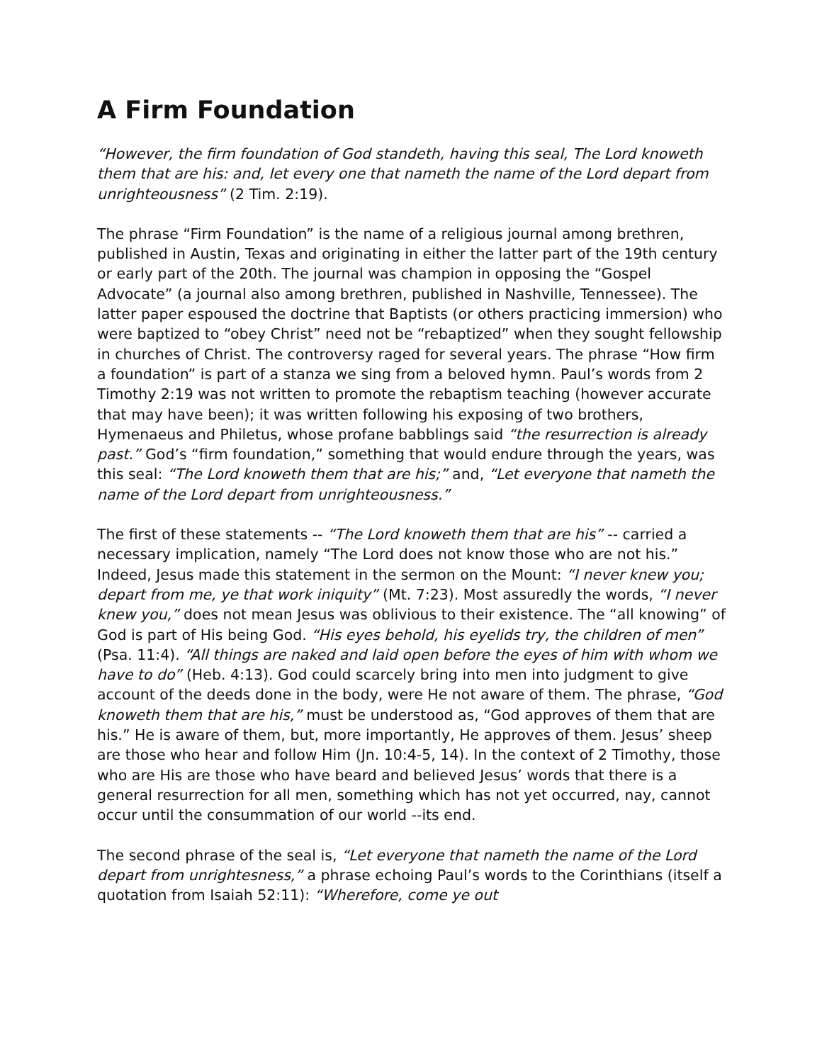A Firm Foundation
“However, the firm foundation of God standeth, having this seal, The Lord knoweth them that are his: and, let every one that nameth the name of the Lord depart from unrighteousness” (2 Tim. 2:19).
The phrase “Firm Foundation” is the name of a religious journal among brethren, published in Austin, Texas and originating in either the latter part of the 19th century or early part of the 20th. The journal was champion in opposing the “Gospel Advocate” (a journal also among brethren, published in Nashville, Tennessee). The latter paper espoused the doctrine that Baptists (or others practicing immersion) who were baptized to “obey Christ” need not be “rebaptized” when they sought fellowship in churches of Christ. The controversy raged for several years. The phrase “How firm a foundation” is part of a stanza we sing from a beloved hymn. Paul’s words from 2 Timothy 2:19 was not written to promote the rebaptism teaching (however accurate that may have been); it was written following his exposing of two brothers, Hymenaeus and Philetus, whose profane babblings said “the resurrection is already past.” God’s “firm foundation,” something that would endure through the years, was this seal: “The Lord knoweth them that are his;” and, “Let everyone that nameth the name of the Lord depart from unrighteousness.”
The first of these statements -- “The Lord knoweth them that are his” -- carried a necessary implication, namely “The Lord does not know those who are not his.” Indeed, Jesus made this statement in the sermon on the Mount: “I never knew you; depart from me, ye that work iniquity” (Mt. 7:23). Most assuredly the words, “I never knew you,” does not mean Jesus was oblivious to their existence. The “all knowing” of God is part of His being God. “His eyes behold, his eyelids try, the children of men” (Psa. 11:4). “All things are naked and laid open before the eyes of him with whom we have to do” (Heb. 4:13). God could scarcely bring into men into judgment to give account of the deeds done in the body, were He not aware of them. The phrase, “God knoweth them that are his,” must be understood as, “God approves of them that are his.” He is aware of them, but, more importantly, He approves of them. Jesus’ sheep are those who hear and follow Him (Jn. 10:4-5, 14). In the context of 2 Timothy, those who are His are those who have beard and believed Jesus’ words that there is a general resurrection for all men, something which has not yet occurred, nay, cannot occur until the consummation of our world --its end.
The second phrase of the seal is, “Let everyone that nameth the name of the Lord depart from unrightesness,” a phrase echoing Paul’s words to the Corinthians (itself a quotation from Isaiah 52:11): “Wherefore, come ye out